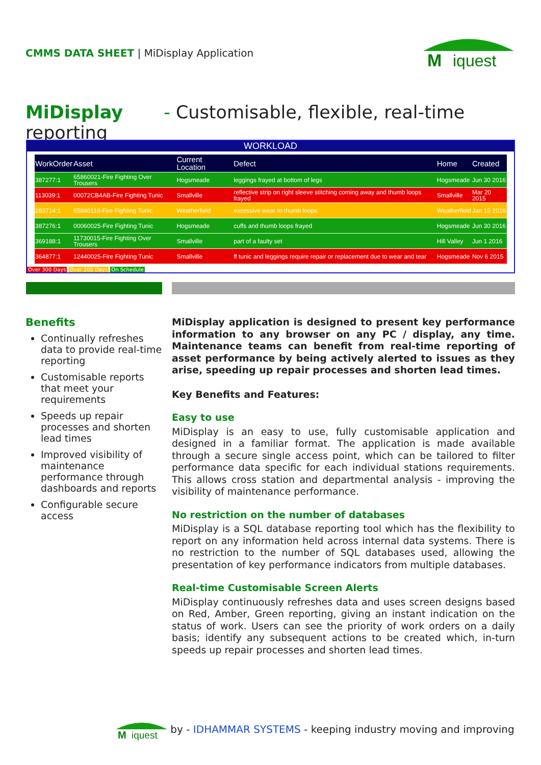CMMS DATA SHEET | MiDisplay Application
M
iquest
MiDisplay - Customisable, flexible, real-time reporting
WORKLOAD
| WorkOrder | Asset | Current Location | Defect | Home | Created |
| --- | --- | --- | --- | --- | --- |
| 387277:1 | 65860021-Fire Fighting Over Trousers | Hogsmeade | leggings frayed at bottom of legs | Hogsmeade | Jun 30 2016 |
| 113039:1 | 00072CB4AB-Fire Fighting Tunic | Smallville | reflective strip on right sleeve stitching coming away and thumb loops frayed | Smallville | Mar 20 2015 |
| 283714:1 | 65840118-Fire Fighting Tunic | Weatherfield | excessive wear to thumb loops | Weatherfield | Jan 15 2016 |
| 387276:1 | 00060025-Fire Fighting Tunic | Hogsmeade | cuffs and thumb loops frayed | Hogsmeade | Jun 30 2016 |
| 369188:1 | 11730015-Fire Fighting Over Trousers | Smallville | part of a faulty set | Hill Valley | Jun 1 2016 |
| 364877:1 | 12440025-Fire Fighting Tunic | Smallville | ff tunic and leggings require repair or replacement due to wear and tear | Hogsmeade | Nov 6 2015 |
Over 300 Days Over 200 Days On Schedule
Benefits
Continually refreshes data to provide real-time reporting
Customisable reports that meet your requirements
Speeds up repair processes and shorten lead times
Improved visibility of maintenance performance through dashboards and reports
Configurable secure access
MiDisplay application is designed to present key performance information to any browser on any PC / display, any time. Maintenance teams can benefit from real-time reporting of asset performance by being actively alerted to issues as they arise, speeding up repair processes and shorten lead times.
Key Benefits and Features:
Easy to use
MiDisplay is an easy to use, fully customisable application and designed in a familiar format. The application is made available through a secure single access point, which can be tailored to filter performance data specific for each individual stations requirements. This allows cross station and departmental analysis - improving the visibility of maintenance performance.
No restriction on the number of databases
MiDisplay is a SQL database reporting tool which has the flexibility to report on any information held across internal data systems. There is no restriction to the number of SQL databases used, allowing the presentation of key performance indicators from multiple databases.
Real-time Customisable Screen Alerts
MiDisplay continuously refreshes data and uses screen designs based on Red, Amber, Green reporting, giving an instant indication on the status of work. Users can see the priority of work orders on a daily basis; identify any subsequent actions to be created which, in-turn speeds up repair processes and shorten lead times.
M
iquest
by - IDHAMMAR SYSTEMS - keeping industry moving and improving